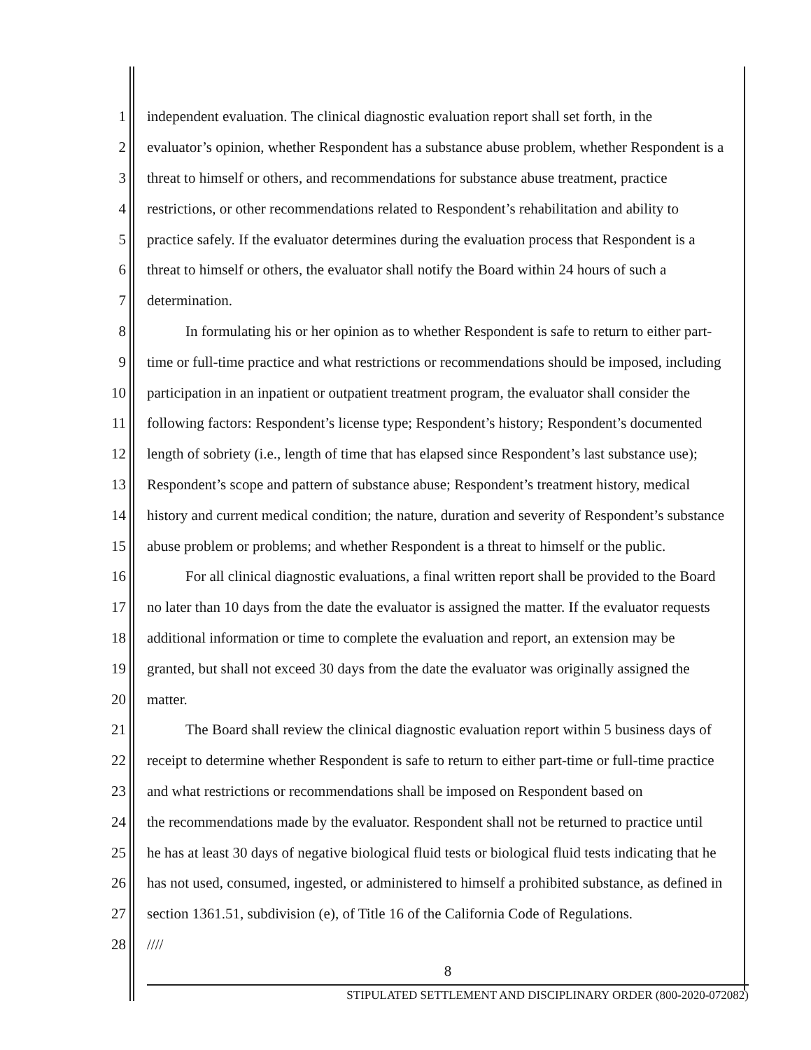1 independent evaluation. The clinical diagnostic evaluation report shall set forth, in the
2 evaluator’s opinion, whether Respondent has a substance abuse problem, whether Respondent is a
3 threat to himself or others, and recommendations for substance abuse treatment, practice
4 restrictions, or other recommendations related to Respondent’s rehabilitation and ability to
5 practice safely. If the evaluator determines during the evaluation process that Respondent is a
6 threat to himself or others, the evaluator shall notify the Board within 24 hours of such a
7 determination.
8 In formulating his or her opinion as to whether Respondent is safe to return to either part-
9 time or full-time practice and what restrictions or recommendations should be imposed, including
10 participation in an inpatient or outpatient treatment program, the evaluator shall consider the
11 following factors: Respondent’s license type; Respondent’s history; Respondent’s documented
12 length of sobriety (i.e., length of time that has elapsed since Respondent’s last substance use);
13 Respondent’s scope and pattern of substance abuse; Respondent’s treatment history, medical
14 history and current medical condition; the nature, duration and severity of Respondent’s substance
15 abuse problem or problems; and whether Respondent is a threat to himself or the public.
16 For all clinical diagnostic evaluations, a final written report shall be provided to the Board
17 no later than 10 days from the date the evaluator is assigned the matter. If the evaluator requests
18 additional information or time to complete the evaluation and report, an extension may be
19 granted, but shall not exceed 30 days from the date the evaluator was originally assigned the
20 matter.
21 The Board shall review the clinical diagnostic evaluation report within 5 business days of
22 receipt to determine whether Respondent is safe to return to either part-time or full-time practice
23 and what restrictions or recommendations shall be imposed on Respondent based on
24 the recommendations made by the evaluator. Respondent shall not be returned to practice until
25 he has at least 30 days of negative biological fluid tests or biological fluid tests indicating that he
26 has not used, consumed, ingested, or administered to himself a prohibited substance, as defined in
27 section 1361.51, subdivision (e), of Title 16 of the California Code of Regulations.
28 ////
8
STIPULATED SETTLEMENT AND DISCIPLINARY ORDER (800-2020-072082)